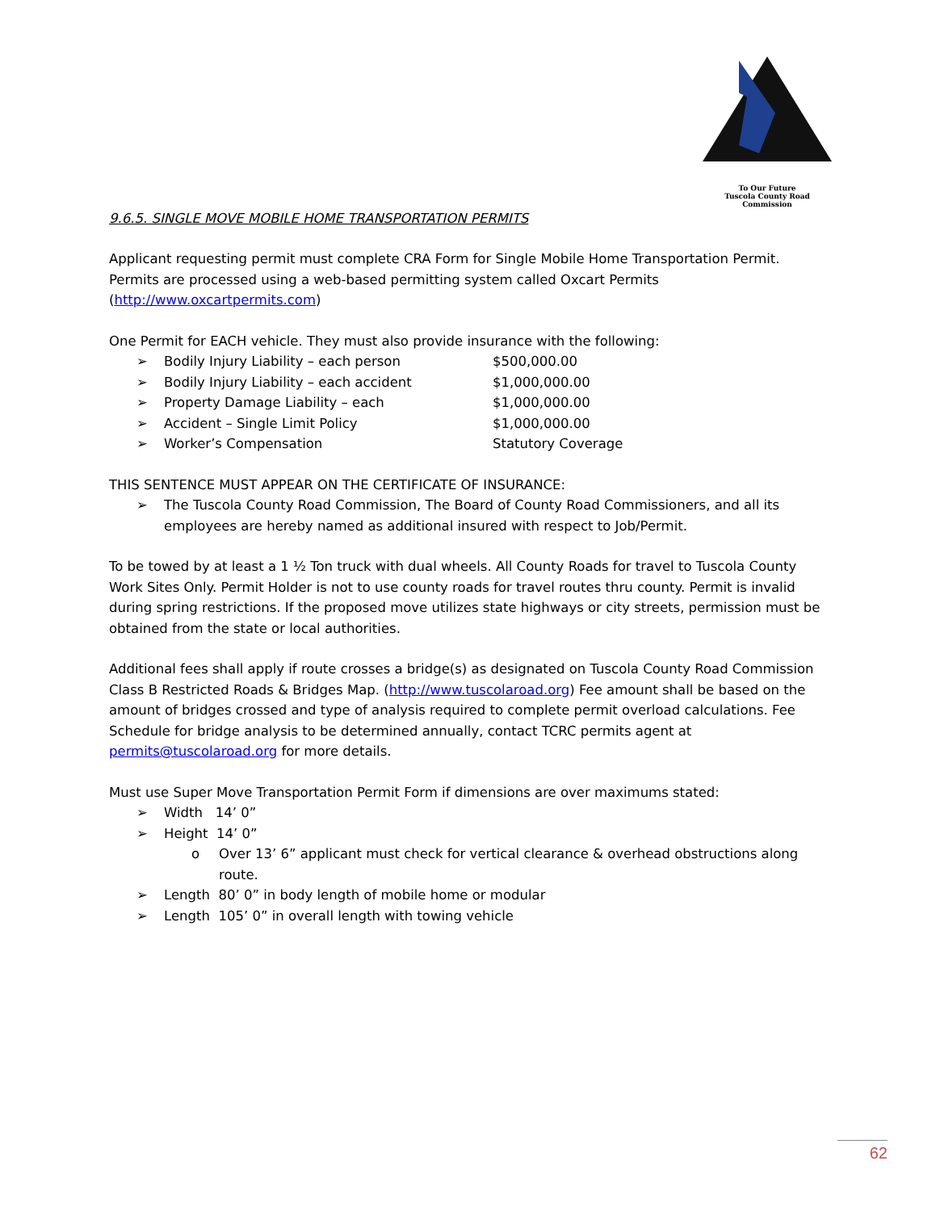To Our Future
Tuscola County Road Commission
9.6.5. SINGLE MOVE MOBILE HOME TRANSPORTATION PERMITS
Applicant requesting permit must complete CRA Form for Single Mobile Home Transportation Permit. Permits are processed using a web-based permitting system called Oxcart Permits (http://www.oxcartpermits.com)
One Permit for EACH vehicle. They must also provide insurance with the following:
➢
Bodily Injury Liability – each person $500,000.00
➢
Bodily Injury Liability – each accident $1,000,000.00
➢
Property Damage Liability – each $1,000,000.00
➢
Accident – Single Limit Policy $1,000,000.00
➢
Worker’s Compensation Statutory Coverage
THIS SENTENCE MUST APPEAR ON THE CERTIFICATE OF INSURANCE:
➢ The Tuscola County Road Commission, The Board of County Road Commissioners, and all its employees are hereby named as additional insured with respect to Job/Permit.
To be towed by at least a 1 ½ Ton truck with dual wheels. All County Roads for travel to Tuscola County Work Sites Only. Permit Holder is not to use county roads for travel routes thru county. Permit is invalid during spring restrictions. If the proposed move utilizes state highways or city streets, permission must be obtained from the state or local authorities.
Additional fees shall apply if route crosses a bridge(s) as designated on Tuscola County Road Commission Class B Restricted Roads & Bridges Map. (http://www.tuscolaroad.org) Fee amount shall be based on the amount of bridges crossed and type of analysis required to complete permit overload calculations. Fee Schedule for bridge analysis to be determined annually, contact TCRC permits agent at permits@tuscolaroad.org for more details.
Must use Super Move Transportation Permit Form if dimensions are over maximums stated:
➢ Width 14’ 0”
➢ Height 14’ 0”
o Over 13’ 6” applicant must check for vertical clearance & overhead obstructions along route.
➢ Length 80’ 0” in body length of mobile home or modular
➢ Length 105’ 0” in overall length with towing vehicle
62